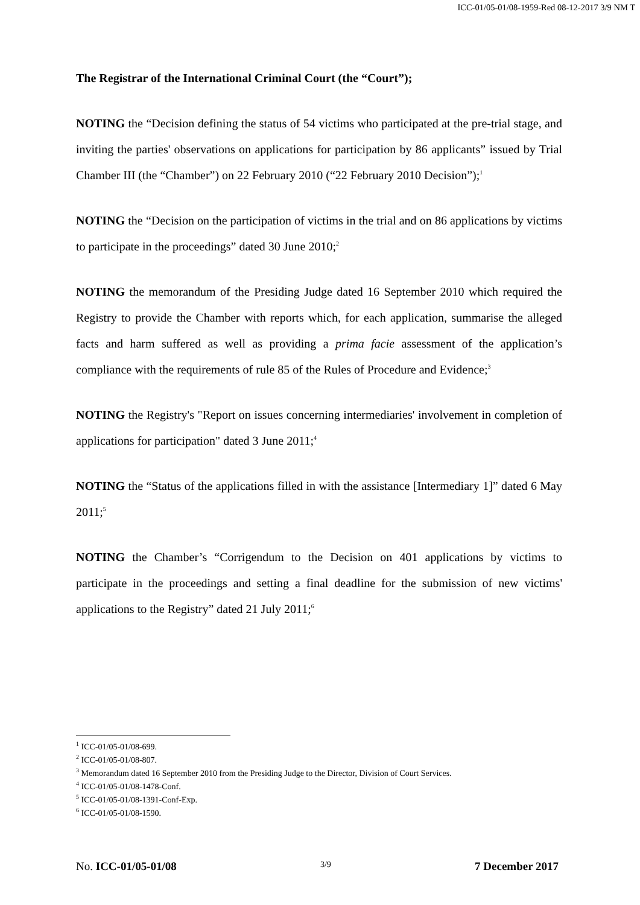ICC-01/05-01/08-1959-Red 08-12-2017 3/9 NM T
The Registrar of the International Criminal Court (the “Court”);
NOTING the “Decision defining the status of 54 victims who participated at the pre-trial stage, and inviting the parties' observations on applications for participation by 86 applicants” issued by Trial Chamber III (the “Chamber”) on 22 February 2010 (“22 February 2010 Decision”);<sup>1</sup>
NOTING the “Decision on the participation of victims in the trial and on 86 applications by victims to participate in the proceedings” dated 30 June 2010;<sup>2</sup>
NOTING the memorandum of the Presiding Judge dated 16 September 2010 which required the Registry to provide the Chamber with reports which, for each application, summarise the alleged facts and harm suffered as well as providing a prima facie assessment of the application’s compliance with the requirements of rule 85 of the Rules of Procedure and Evidence;<sup>3</sup>
NOTING the Registry's "Report on issues concerning intermediaries' involvement in completion of applications for participation" dated 3 June 2011;<sup>4</sup>
NOTING the “Status of the applications filled in with the assistance [Intermediary 1]” dated 6 May 2011;<sup>5</sup>
NOTING the Chamber’s “Corrigendum to the Decision on 401 applications by victims to participate in the proceedings and setting a final deadline for the submission of new victims' applications to the Registry” dated 21 July 2011;<sup>6</sup>
<sup>1</sup> ICC-01/05-01/08-699.
<sup>2</sup> ICC-01/05-01/08-807.
<sup>3</sup> Memorandum dated 16 September 2010 from the Presiding Judge to the Director, Division of Court Services.
<sup>4</sup> ICC-01/05-01/08-1478-Conf.
<sup>5</sup> ICC-01/05-01/08-1391-Conf-Exp.
<sup>6</sup> ICC-01/05-01/08-1590.
No. ICC-01/05-01/08 3/9 7 December 2017